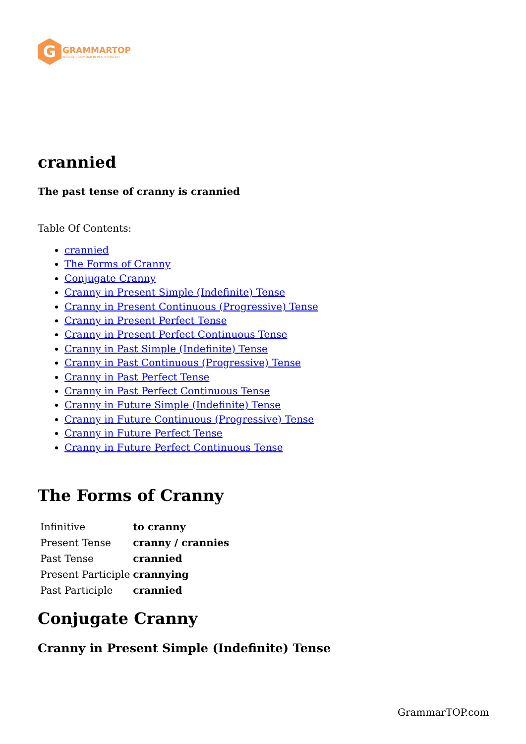G
GRAMMARTOP
ENGLISH GRAMMAR IN PLAIN ENGLISH
crannied
The past tense of cranny is crannied
Table Of Contents:
crannied
The Forms of Cranny
Conjugate Cranny
Cranny in Present Simple (Indefinite) Tense
Cranny in Present Continuous (Progressive) Tense
Cranny in Present Perfect Tense
Cranny in Present Perfect Continuous Tense
Cranny in Past Simple (Indefinite) Tense
Cranny in Past Continuous (Progressive) Tense
Cranny in Past Perfect Tense
Cranny in Past Perfect Continuous Tense
Cranny in Future Simple (Indefinite) Tense
Cranny in Future Continuous (Progressive) Tense
Cranny in Future Perfect Tense
Cranny in Future Perfect Continuous Tense
The Forms of Cranny
| Infinitive | to cranny |
| Present Tense | cranny / crannies |
| Past Tense | crannied |
| Present Participle | crannying |
| Past Participle | crannied |
Conjugate Cranny
Cranny in Present Simple (Indefinite) Tense
GrammarTOP.com